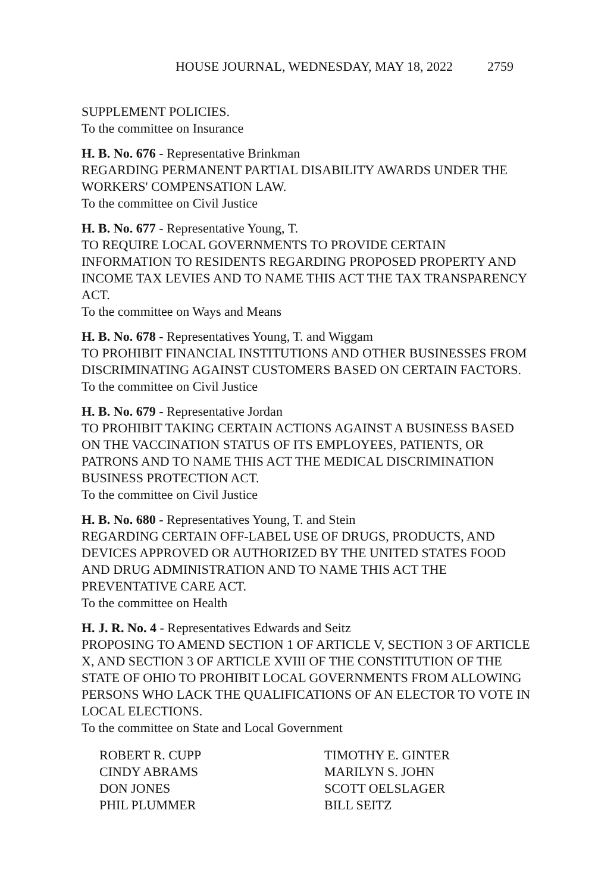HOUSE JOURNAL, WEDNESDAY, MAY 18, 2022 2759
SUPPLEMENT POLICIES.
To the committee on Insurance
H. B. No. 676 - Representative Brinkman
REGARDING PERMANENT PARTIAL DISABILITY AWARDS UNDER THE WORKERS' COMPENSATION LAW.
To the committee on Civil Justice
H. B. No. 677 - Representative Young, T.
TO REQUIRE LOCAL GOVERNMENTS TO PROVIDE CERTAIN INFORMATION TO RESIDENTS REGARDING PROPOSED PROPERTY AND INCOME TAX LEVIES AND TO NAME THIS ACT THE TAX TRANSPARENCY ACT.
To the committee on Ways and Means
H. B. No. 678 - Representatives Young, T. and Wiggam
TO PROHIBIT FINANCIAL INSTITUTIONS AND OTHER BUSINESSES FROM DISCRIMINATING AGAINST CUSTOMERS BASED ON CERTAIN FACTORS.
To the committee on Civil Justice
H. B. No. 679 - Representative Jordan
TO PROHIBIT TAKING CERTAIN ACTIONS AGAINST A BUSINESS BASED ON THE VACCINATION STATUS OF ITS EMPLOYEES, PATIENTS, OR PATRONS AND TO NAME THIS ACT THE MEDICAL DISCRIMINATION BUSINESS PROTECTION ACT.
To the committee on Civil Justice
H. B. No. 680 - Representatives Young, T. and Stein
REGARDING CERTAIN OFF-LABEL USE OF DRUGS, PRODUCTS, AND DEVICES APPROVED OR AUTHORIZED BY THE UNITED STATES FOOD AND DRUG ADMINISTRATION AND TO NAME THIS ACT THE PREVENTATIVE CARE ACT.
To the committee on Health
H. J. R. No. 4 - Representatives Edwards and Seitz
PROPOSING TO AMEND SECTION 1 OF ARTICLE V, SECTION 3 OF ARTICLE X, AND SECTION 3 OF ARTICLE XVIII OF THE CONSTITUTION OF THE STATE OF OHIO TO PROHIBIT LOCAL GOVERNMENTS FROM ALLOWING PERSONS WHO LACK THE QUALIFICATIONS OF AN ELECTOR TO VOTE IN LOCAL ELECTIONS.
To the committee on State and Local Government
ROBERT R. CUPP
TIMOTHY E. GINTER
CINDY ABRAMS
MARILYN S. JOHN
DON JONES
SCOTT OELSLAGER
PHIL PLUMMER
BILL SEITZ